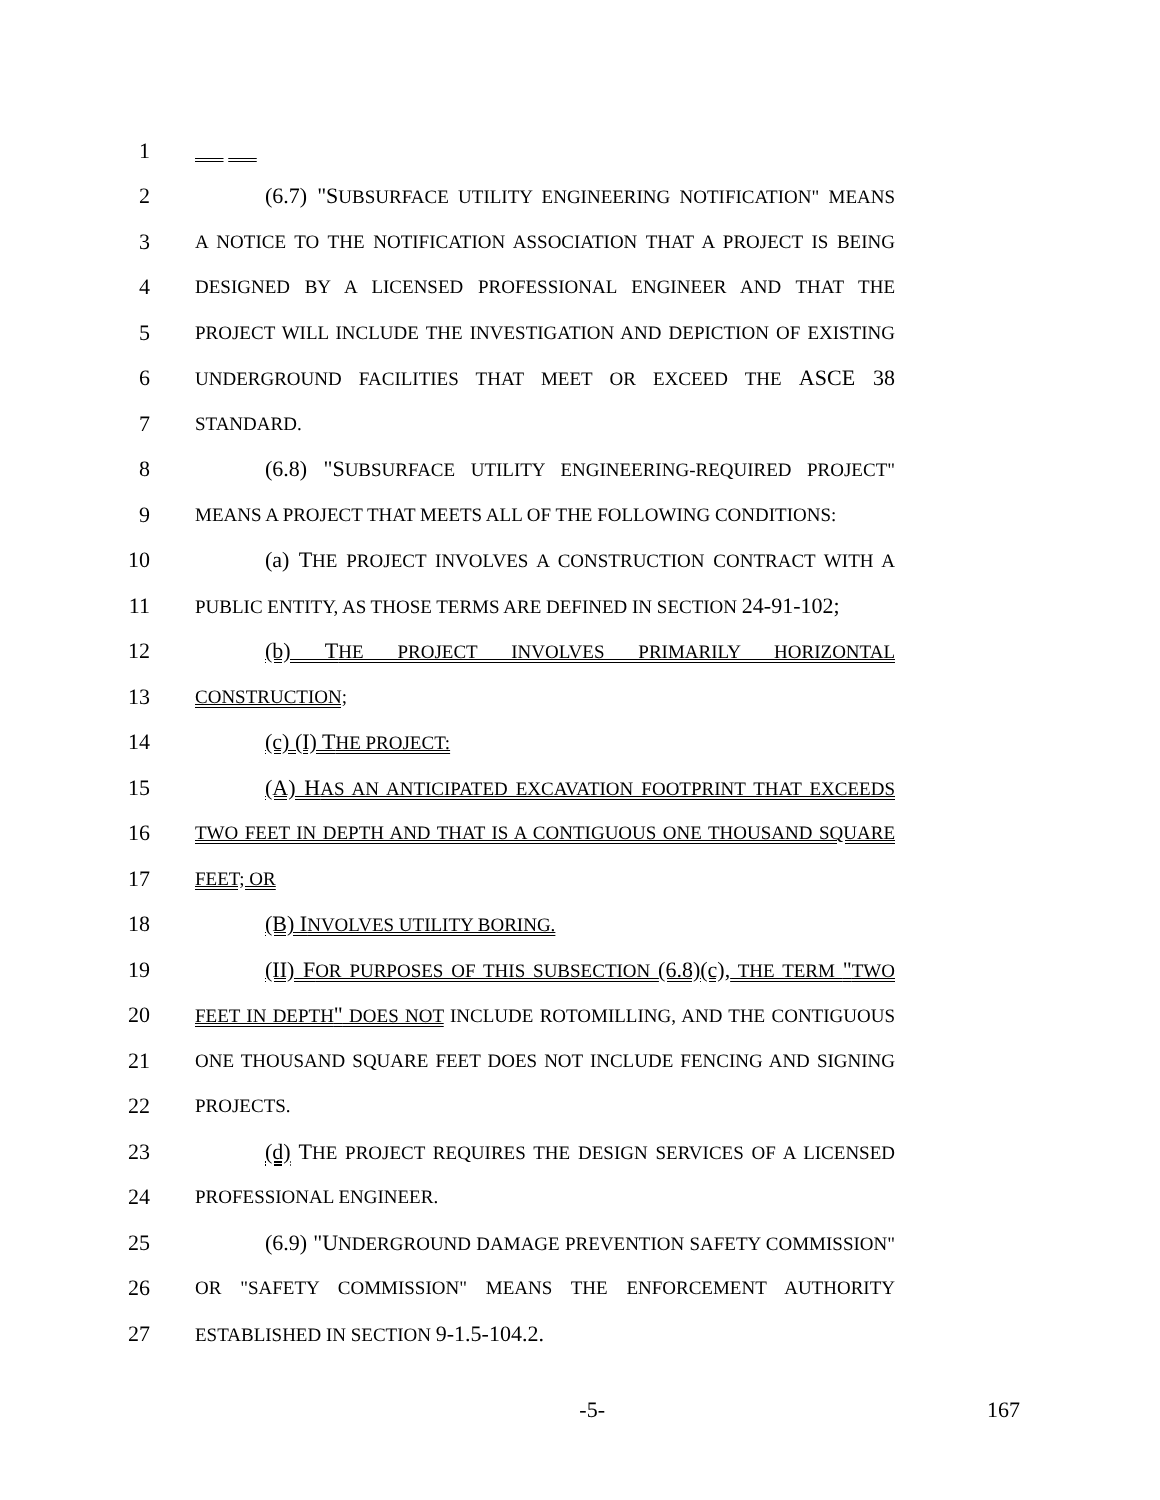1
2 (6.7) "SUBSURFACE UTILITY ENGINEERING NOTIFICATION" MEANS
3 A NOTICE TO THE NOTIFICATION ASSOCIATION THAT A PROJECT IS BEING
4 DESIGNED BY A LICENSED PROFESSIONAL ENGINEER AND THAT THE
5 PROJECT WILL INCLUDE THE INVESTIGATION AND DEPICTION OF EXISTING
6 UNDERGROUND FACILITIES THAT MEET OR EXCEED THE ASCE 38
7 STANDARD.
8 (6.8) "SUBSURFACE UTILITY ENGINEERING-REQUIRED PROJECT"
9 MEANS A PROJECT THAT MEETS ALL OF THE FOLLOWING CONDITIONS:
10 (a) THE PROJECT INVOLVES A CONSTRUCTION CONTRACT WITH A
11 PUBLIC ENTITY, AS THOSE TERMS ARE DEFINED IN SECTION 24-91-102;
12 (b) THE PROJECT INVOLVES PRIMARILY HORIZONTAL
13 CONSTRUCTION;
14 (c) (I) THE PROJECT:
15 (A) HAS AN ANTICIPATED EXCAVATION FOOTPRINT THAT EXCEEDS
16 TWO FEET IN DEPTH AND THAT IS A CONTIGUOUS ONE THOUSAND SQUARE
17 FEET; OR
18 (B) INVOLVES UTILITY BORING.
19 (II) FOR PURPOSES OF THIS SUBSECTION (6.8)(c), THE TERM "TWO
20 FEET IN DEPTH" DOES NOT INCLUDE ROTOMILLING, AND THE CONTIGUOUS
21 ONE THOUSAND SQUARE FEET DOES NOT INCLUDE FENCING AND SIGNING
22 PROJECTS.
23 (d) THE PROJECT REQUIRES THE DESIGN SERVICES OF A LICENSED
24 PROFESSIONAL ENGINEER.
25 (6.9) "UNDERGROUND DAMAGE PREVENTION SAFETY COMMISSION"
26 OR "SAFETY COMMISSION" MEANS THE ENFORCEMENT AUTHORITY
27 ESTABLISHED IN SECTION 9-1.5-104.2.
-5- 167